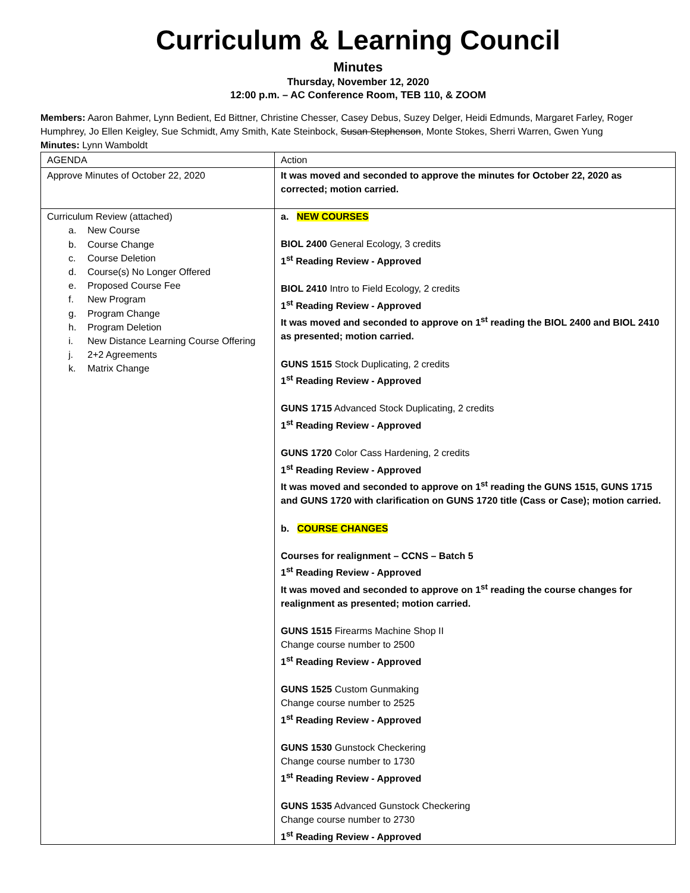Curriculum & Learning Council
Minutes
Thursday, November 12, 2020
12:00 p.m. – AC Conference Room, TEB 110, & ZOOM
Members: Aaron Bahmer, Lynn Bedient, Ed Bittner, Christine Chesser, Casey Debus, Suzey Delger, Heidi Edmunds, Margaret Farley, Roger Humphrey, Jo Ellen Keigley, Sue Schmidt, Amy Smith, Kate Steinbock, Susan Stephenson, Monte Stokes, Sherri Warren, Gwen Yung
Minutes: Lynn Wamboldt
| AGENDA | Action |
| Approve Minutes of October 22, 2020 | It was moved and seconded to approve the minutes for October 22, 2020 as corrected; motion carried. |
| Curriculum Review (attached) a. New Course b. Course Change c. Course Deletion d. Course(s) No Longer Offered e. Proposed Course Fee f. New Program g. Program Change h. Program Deletion i. New Distance Learning Course Offering j. 2+2 Agreements k. Matrix Change | a. NEW COURSES BIOL 2400 General Ecology, 3 credits 1<sup>st</sup> Reading Review - Approved BIOL 2410 Intro to Field Ecology, 2 credits 1<sup>st</sup> Reading Review - Approved It was moved and seconded to approve on 1<sup>st</sup> reading the BIOL 2400 and BIOL 2410 as presented; motion carried. GUNS 1515 Stock Duplicating, 2 credits 1<sup>st</sup> Reading Review - Approved GUNS 1715 Advanced Stock Duplicating, 2 credits 1<sup>st</sup> Reading Review - Approved GUNS 1720 Color Cass Hardening, 2 credits 1<sup>st</sup> Reading Review - Approved It was moved and seconded to approve on 1<sup>st</sup> reading the GUNS 1515, GUNS 1715 and GUNS 1720 with clarification on GUNS 1720 title (Cass or Case); motion carried. b. COURSE CHANGES Courses for realignment – CCNS – Batch 5 1<sup>st</sup> Reading Review - Approved It was moved and seconded to approve on 1<sup>st</sup> reading the course changes for realignment as presented; motion carried. GUNS 1515 Firearms Machine Shop II Change course number to 2500 1<sup>st</sup> Reading Review - Approved GUNS 1525 Custom Gunmaking Change course number to 2525 1<sup>st</sup> Reading Review - Approved GUNS 1530 Gunstock Checkering Change course number to 1730 1<sup>st</sup> Reading Review - Approved GUNS 1535 Advanced Gunstock Checkering Change course number to 2730 1<sup>st</sup> Reading Review - Approved |